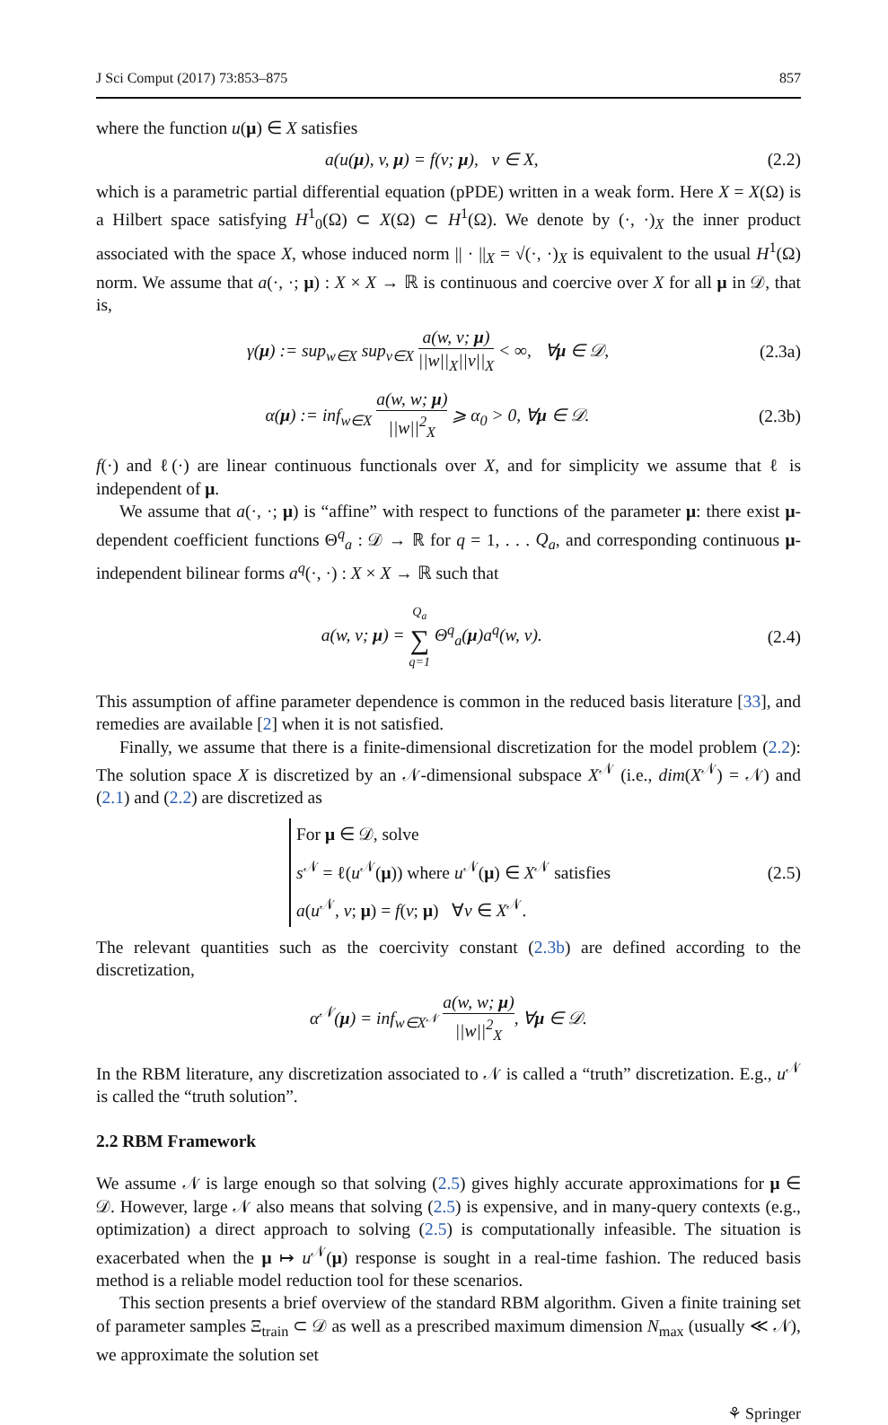J Sci Comput (2017) 73:853–875 857
where the function u(μ) ∈ X satisfies
a(u(μ), v, μ) = f(v; μ), v ∈ X, (2.2)
which is a parametric partial differential equation (pPDE) written in a weak form. Here X = X(Ω) is a Hilbert space satisfying H<sup>1</sup><sub>0</sub>(Ω) ⊂ X(Ω) ⊂ H<sup>1</sup>(Ω). We denote by (·, ·)<sub>X</sub> the inner product associated with the space X, whose induced norm || · ||<sub>X</sub> = √(·, ·)<sub>X</sub> is equivalent to the usual H<sup>1</sup>(Ω) norm. We assume that a(·, ·; μ) : X × X → ℝ is continuous and coercive over X for all μ in 𝒟, that is,
γ(μ) := sup<sub>w∈X</sub> sup<sub>v∈X</sub> a(w, v; μ) ||w||<sub>X</sub>||v||<sub>X</sub> < ∞, ∀μ ∈ 𝒟, (2.3a)
α(μ) := inf<sub>w∈X</sub> a(w, w; μ) ||w||<sup>2</sup><sub>X</sub> ⩾ α<sub>0</sub> > 0, ∀μ ∈ 𝒟. (2.3b)
f(·) and ℓ(·) are linear continuous functionals over X, and for simplicity we assume that ℓ is independent of μ.
We assume that a(·, ·; μ) is “affine” with respect to functions of the parameter μ: there exist μ-dependent coefficient functions Θ<sup>q</sup><sub>a</sub> : 𝒟 → ℝ for q = 1, . . . Q<sub>a</sub>, and corresponding continuous μ-independent bilinear forms a<sup>q</sup>(·, ·) : X × X → ℝ such that
a(w, v; μ) = Q<sub>a</sub> ∑ q=1 Θ<sup>q</sup><sub>a</sub>(μ)a<sup>q</sup>(w, v). (2.4)
This assumption of affine parameter dependence is common in the reduced basis literature [33], and remedies are available [2] when it is not satisfied.
Finally, we assume that there is a finite-dimensional discretization for the model problem (2.2): The solution space X is discretized by an 𝒩-dimensional subspace X<sup>𝒩</sup> (i.e., dim(X<sup>𝒩</sup>) = 𝒩) and (2.1) and (2.2) are discretized as
For μ ∈ 𝒟, solve
s<sup>𝒩</sup> = ℓ(u<sup>𝒩</sup>(μ)) where u<sup>𝒩</sup>(μ) ∈ X<sup>𝒩</sup> satisfies
a(u<sup>𝒩</sup>, v; μ) = f(v; μ) ∀v ∈ X<sup>𝒩</sup>. (2.5)
The relevant quantities such as the coercivity constant (2.3b) are defined according to the discretization,
α<sup>𝒩</sup>(μ) = inf<sub>w∈X<sup>𝒩</sup></sub> a(w, w; μ) ||w||<sup>2</sup><sub>X</sub>, ∀μ ∈ 𝒟.
In the RBM literature, any discretization associated to 𝒩 is called a “truth” discretization. E.g., u<sup>𝒩</sup> is called the “truth solution”.
2.2 RBM Framework
We assume 𝒩 is large enough so that solving (2.5) gives highly accurate approximations for μ ∈ 𝒟. However, large 𝒩 also means that solving (2.5) is expensive, and in many-query contexts (e.g., optimization) a direct approach to solving (2.5) is computationally infeasible. The situation is exacerbated when the μ ↦ u<sup>𝒩</sup>(μ) response is sought in a real-time fashion. The reduced basis method is a reliable model reduction tool for these scenarios.
This section presents a brief overview of the standard RBM algorithm. Given a finite training set of parameter samples Ξ<sub>train</sub> ⊂ 𝒟 as well as a prescribed maximum dimension N<sub>max</sub> (usually ≪ 𝒩), we approximate the solution set
⚘ Springer